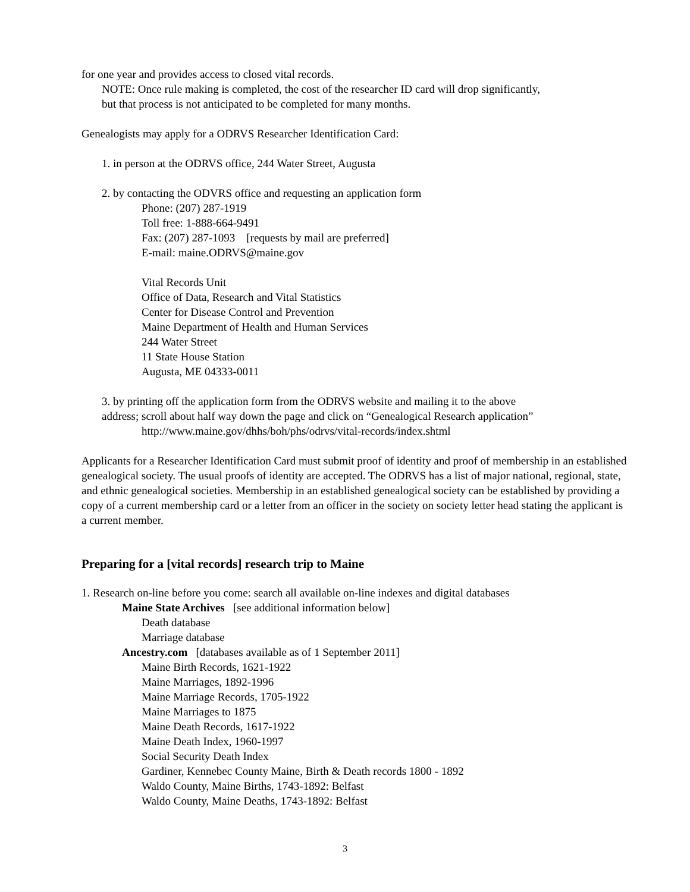for one year and provides access to closed vital records.
NOTE: Once rule making is completed, the cost of the researcher ID card will drop significantly,
but that process is not anticipated to be completed for many months.
Genealogists may apply for a ODRVS Researcher Identification Card:
1. in person at the ODRVS office, 244 Water Street, Augusta
2. by contacting the ODVRS office and requesting an application form
Phone: (207) 287-1919
Toll free: 1-888-664-9491
Fax: (207) 287-1093 [requests by mail are preferred]
E-mail: maine.ODRVS@maine.gov
Vital Records Unit
Office of Data, Research and Vital Statistics
Center for Disease Control and Prevention
Maine Department of Health and Human Services
244 Water Street
11 State House Station
Augusta, ME 04333-0011
3. by printing off the application form from the ODRVS website and mailing it to the above
address; scroll about half way down the page and click on “Genealogical Research application”
http://www.maine.gov/dhhs/boh/phs/odrvs/vital-records/index.shtml
Applicants for a Researcher Identification Card must submit proof of identity and proof of membership in an established genealogical society. The usual proofs of identity are accepted. The ODRVS has a list of major national, regional, state, and ethnic genealogical societies. Membership in an established genealogical society can be established by providing a copy of a current membership card or a letter from an officer in the society on society letter head stating the applicant is a current member.
Preparing for a [vital records] research trip to Maine
1. Research on-line before you come: search all available on-line indexes and digital databases
Maine State Archives [see additional information below]
Death database
Marriage database
Ancestry.com [databases available as of 1 September 2011]
Maine Birth Records, 1621-1922
Maine Marriages, 1892-1996
Maine Marriage Records, 1705-1922
Maine Marriages to 1875
Maine Death Records, 1617-1922
Maine Death Index, 1960-1997
Social Security Death Index
Gardiner, Kennebec County Maine, Birth & Death records 1800 - 1892
Waldo County, Maine Births, 1743-1892: Belfast
Waldo County, Maine Deaths, 1743-1892: Belfast
3